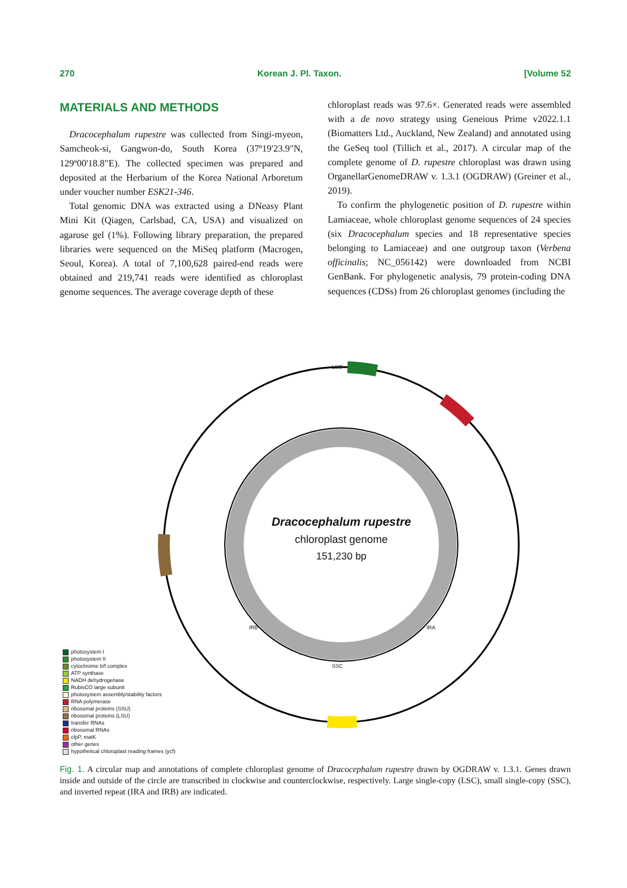270 Korean J. Pl. Taxon. [Volume 52
MATERIALS AND METHODS
Dracocephalum rupestre was collected from Singi-myeon, Samcheok-si, Gangwon-do, South Korea (37º19'23.9"N, 129º00'18.8"E). The collected specimen was prepared and deposited at the Herbarium of the Korea National Arboretum under voucher number ESK21-346.
Total genomic DNA was extracted using a DNeasy Plant Mini Kit (Qiagen, Carlsbad, CA, USA) and visualized on agarose gel (1%). Following library preparation, the prepared libraries were sequenced on the MiSeq platform (Macrogen, Seoul, Korea). A total of 7,100,628 paired-end reads were obtained and 219,741 reads were identified as chloroplast genome sequences. The average coverage depth of these
chloroplast reads was 97.6×. Generated reads were assembled with a de novo strategy using Geneious Prime v2022.1.1 (Biomatters Ltd., Auckland, New Zealand) and annotated using the GeSeq tool (Tillich et al., 2017). A circular map of the complete genome of D. rupestre chloroplast was drawn using OrganellarGenomeDRAW v. 1.3.1 (OGDRAW) (Greiner et al., 2019).
To confirm the phylogenetic position of D. rupestre within Lamiaceae, whole chloroplast genome sequences of 24 species (six Dracocephalum species and 18 representative species belonging to Lamiaceae) and one outgroup taxon (Verbena officinalis; NC_056142) were downloaded from NCBI GenBank. For phylogenetic analysis, 79 protein-coding DNA sequences (CDSs) from 26 chloroplast genomes (including the
Dracocephalum rupestre
chloroplast genome
151,230 bp
LSC
SSC
IRB IRA
photosystem I
photosystem II
cytochrome b/f complex
ATP synthase
NADH dehydrogenase
RubisCO large subunit
photosystem assembly/stability factors
RNA polymerase
ribosomal proteins (SSU)
ribosomal proteins (LSU)
transfer RNAs
ribosomal RNAs
clpP, matK
other genes
hypothetical chloroplast reading frames (ycf)
Fig. 1. A circular map and annotations of complete chloroplast genome of Dracocephalum rupestre drawn by OGDRAW v. 1.3.1. Genes drawn inside and outside of the circle are transcribed in clockwise and counterclockwise, respectively. Large single-copy (LSC), small single-copy (SSC), and inverted repeat (IRA and IRB) are indicated.